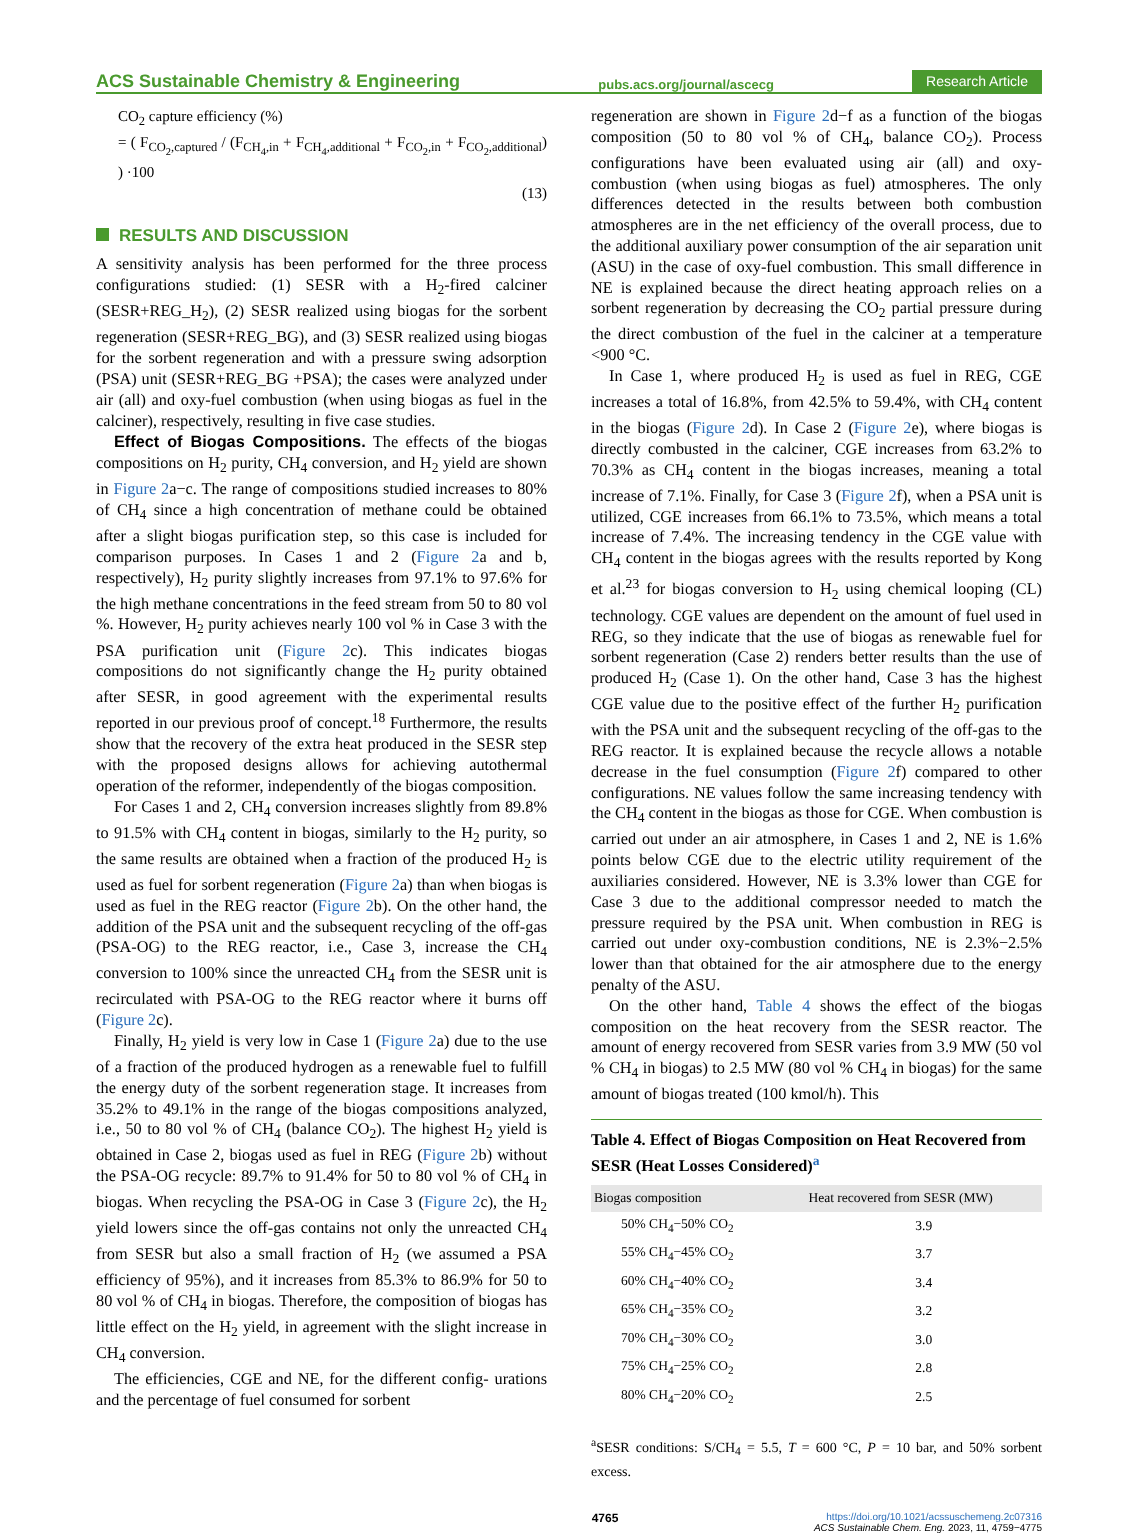ACS Sustainable Chemistry & Engineering pubs.acs.org/journal/ascecg Research Article
CO<sub>2</sub> capture efficiency (%)
= ( F<sub>CO<sub>2</sub>,captured</sub> / (F<sub>CH<sub>4</sub>,in</sub> + F<sub>CH<sub>4</sub>,additional</sub> + F<sub>CO<sub>2</sub>,in</sub> + F<sub>CO<sub>2</sub>,additional</sub>) ) ·100
(13)
RESULTS AND DISCUSSION
A sensitivity analysis has been performed for the three process configurations studied: (1) SESR with a H<sub>2</sub>-fired calciner (SESR+REG_H<sub>2</sub>), (2) SESR realized using biogas for the sorbent regeneration (SESR+REG_BG), and (3) SESR realized using biogas for the sorbent regeneration and with a pressure swing adsorption (PSA) unit (SESR+REG_BG +PSA); the cases were analyzed under air (all) and oxy-fuel combustion (when using biogas as fuel in the calciner), respectively, resulting in five case studies.
Effect of Biogas Compositions. The effects of the biogas compositions on H<sub>2</sub> purity, CH<sub>4</sub> conversion, and H<sub>2</sub> yield are shown in Figure 2a−c. The range of compositions studied increases to 80% of CH<sub>4</sub> since a high concentration of methane could be obtained after a slight biogas purification step, so this case is included for comparison purposes. In Cases 1 and 2 (Figure 2a and b, respectively), H<sub>2</sub> purity slightly increases from 97.1% to 97.6% for the high methane concentrations in the feed stream from 50 to 80 vol %. However, H<sub>2</sub> purity achieves nearly 100 vol % in Case 3 with the PSA purification unit (Figure 2c). This indicates biogas compositions do not significantly change the H<sub>2</sub> purity obtained after SESR, in good agreement with the experimental results reported in our previous proof of concept.<sup>18</sup> Furthermore, the results show that the recovery of the extra heat produced in the SESR step with the proposed designs allows for achieving autothermal operation of the reformer, independently of the biogas composition.
For Cases 1 and 2, CH<sub>4</sub> conversion increases slightly from 89.8% to 91.5% with CH<sub>4</sub> content in biogas, similarly to the H<sub>2</sub> purity, so the same results are obtained when a fraction of the produced H<sub>2</sub> is used as fuel for sorbent regeneration (Figure 2a) than when biogas is used as fuel in the REG reactor (Figure 2b). On the other hand, the addition of the PSA unit and the subsequent recycling of the off-gas (PSA-OG) to the REG reactor, i.e., Case 3, increase the CH<sub>4</sub> conversion to 100% since the unreacted CH<sub>4</sub> from the SESR unit is recirculated with PSA-OG to the REG reactor where it burns off (Figure 2c).
Finally, H<sub>2</sub> yield is very low in Case 1 (Figure 2a) due to the use of a fraction of the produced hydrogen as a renewable fuel to fulfill the energy duty of the sorbent regeneration stage. It increases from 35.2% to 49.1% in the range of the biogas compositions analyzed, i.e., 50 to 80 vol % of CH<sub>4</sub> (balance CO<sub>2</sub>). The highest H<sub>2</sub> yield is obtained in Case 2, biogas used as fuel in REG (Figure 2b) without the PSA-OG recycle: 89.7% to 91.4% for 50 to 80 vol % of CH<sub>4</sub> in biogas. When recycling the PSA-OG in Case 3 (Figure 2c), the H<sub>2</sub> yield lowers since the off-gas contains not only the unreacted CH<sub>4</sub> from SESR but also a small fraction of H<sub>2</sub> (we assumed a PSA efficiency of 95%), and it increases from 85.3% to 86.9% for 50 to 80 vol % of CH<sub>4</sub> in biogas. Therefore, the composition of biogas has little effect on the H<sub>2</sub> yield, in agreement with the slight increase in CH<sub>4</sub> conversion.
The efficiencies, CGE and NE, for the different config- urations and the percentage of fuel consumed for sorbent
regeneration are shown in Figure 2d−f as a function of the biogas composition (50 to 80 vol % of CH<sub>4</sub>, balance CO<sub>2</sub>). Process configurations have been evaluated using air (all) and oxy-combustion (when using biogas as fuel) atmospheres. The only differences detected in the results between both combustion atmospheres are in the net efficiency of the overall process, due to the additional auxiliary power consumption of the air separation unit (ASU) in the case of oxy-fuel combustion. This small difference in NE is explained because the direct heating approach relies on a sorbent regeneration by decreasing the CO<sub>2</sub> partial pressure during the direct combustion of the fuel in the calciner at a temperature <900 °C.
In Case 1, where produced H<sub>2</sub> is used as fuel in REG, CGE increases a total of 16.8%, from 42.5% to 59.4%, with CH<sub>4</sub> content in the biogas (Figure 2d). In Case 2 (Figure 2e), where biogas is directly combusted in the calciner, CGE increases from 63.2% to 70.3% as CH<sub>4</sub> content in the biogas increases, meaning a total increase of 7.1%. Finally, for Case 3 (Figure 2f), when a PSA unit is utilized, CGE increases from 66.1% to 73.5%, which means a total increase of 7.4%. The increasing tendency in the CGE value with CH<sub>4</sub> content in the biogas agrees with the results reported by Kong et al.<sup>23</sup> for biogas conversion to H<sub>2</sub> using chemical looping (CL) technology. CGE values are dependent on the amount of fuel used in REG, so they indicate that the use of biogas as renewable fuel for sorbent regeneration (Case 2) renders better results than the use of produced H<sub>2</sub> (Case 1). On the other hand, Case 3 has the highest CGE value due to the positive effect of the further H<sub>2</sub> purification with the PSA unit and the subsequent recycling of the off-gas to the REG reactor. It is explained because the recycle allows a notable decrease in the fuel consumption (Figure 2f) compared to other configurations. NE values follow the same increasing tendency with the CH<sub>4</sub> content in the biogas as those for CGE. When combustion is carried out under an air atmosphere, in Cases 1 and 2, NE is 1.6% points below CGE due to the electric utility requirement of the auxiliaries considered. However, NE is 3.3% lower than CGE for Case 3 due to the additional compressor needed to match the pressure required by the PSA unit. When combustion in REG is carried out under oxy-combustion conditions, NE is 2.3%−2.5% lower than that obtained for the air atmosphere due to the energy penalty of the ASU.
On the other hand, Table 4 shows the effect of the biogas composition on the heat recovery from the SESR reactor. The amount of energy recovered from SESR varies from 3.9 MW (50 vol % CH<sub>4</sub> in biogas) to 2.5 MW (80 vol % CH<sub>4</sub> in biogas) for the same amount of biogas treated (100 kmol/h). This
Table 4. Effect of Biogas Composition on Heat Recovered from SESR (Heat Losses Considered)<sup>a</sup>
| Biogas composition | Heat recovered from SESR (MW) |
| --- | --- |
| 50% CH<sub>4</sub>−50% CO<sub>2</sub> | 3.9 |
| 55% CH<sub>4</sub>−45% CO<sub>2</sub> | 3.7 |
| 60% CH<sub>4</sub>−40% CO<sub>2</sub> | 3.4 |
| 65% CH<sub>4</sub>−35% CO<sub>2</sub> | 3.2 |
| 70% CH<sub>4</sub>−30% CO<sub>2</sub> | 3.0 |
| 75% CH<sub>4</sub>−25% CO<sub>2</sub> | 2.8 |
| 80% CH<sub>4</sub>−20% CO<sub>2</sub> | 2.5 |
<sup>a</sup> SESR conditions: S/CH<sub>4</sub> = 5.5, T = 600 °C, P = 10 bar, and 50% sorbent excess.
4765 https://doi.org/10.1021/acssuschemeng.2c07316
ACS Sustainable Chem. Eng. 2023, 11, 4759−4775